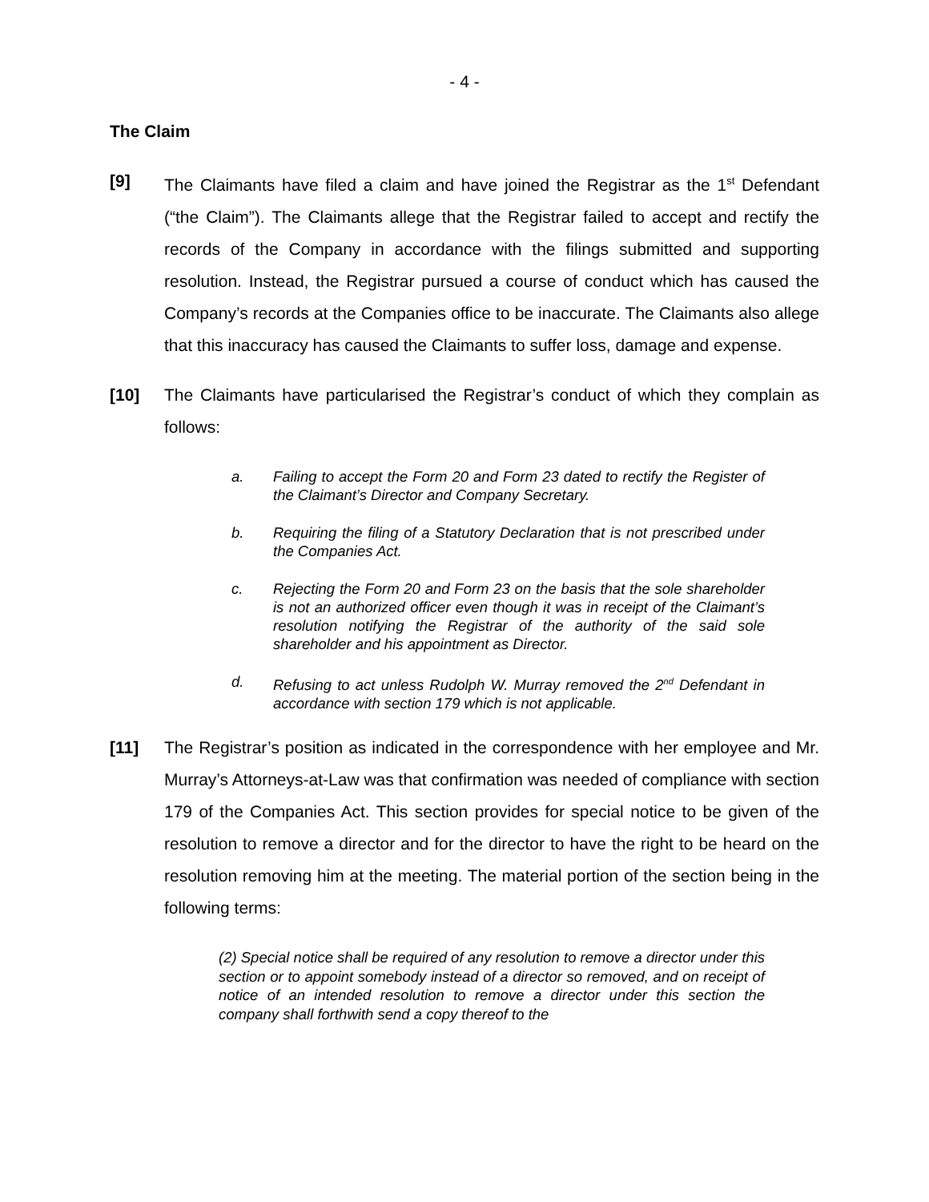- 4 -
The Claim
[9] The Claimants have filed a claim and have joined the Registrar as the 1<sup>st</sup> Defendant (“the Claim”). The Claimants allege that the Registrar failed to accept and rectify the records of the Company in accordance with the filings submitted and supporting resolution. Instead, the Registrar pursued a course of conduct which has caused the Company’s records at the Companies office to be inaccurate. The Claimants also allege that this inaccuracy has caused the Claimants to suffer loss, damage and expense.
[10] The Claimants have particularised the Registrar’s conduct of which they complain as follows:
a. Failing to accept the Form 20 and Form 23 dated to rectify the Register of the Claimant’s Director and Company Secretary.
b. Requiring the filing of a Statutory Declaration that is not prescribed under the Companies Act.
c. Rejecting the Form 20 and Form 23 on the basis that the sole shareholder is not an authorized officer even though it was in receipt of the Claimant’s resolution notifying the Registrar of the authority of the said sole shareholder and his appointment as Director.
d. Refusing to act unless Rudolph W. Murray removed the 2<sup>nd</sup> Defendant in accordance with section 179 which is not applicable.
[11] The Registrar’s position as indicated in the correspondence with her employee and Mr. Murray’s Attorneys-at-Law was that confirmation was needed of compliance with section 179 of the Companies Act. This section provides for special notice to be given of the resolution to remove a director and for the director to have the right to be heard on the resolution removing him at the meeting. The material portion of the section being in the following terms:
(2) Special notice shall be required of any resolution to remove a director under this section or to appoint somebody instead of a director so removed, and on receipt of notice of an intended resolution to remove a director under this section the company shall forthwith send a copy thereof to the